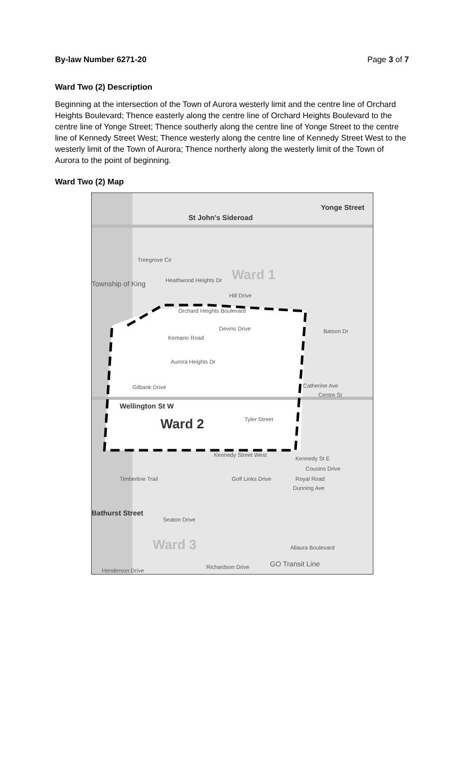By-law Number 6271-20 Page 3 of 7
Ward Two (2) Description
Beginning at the intersection of the Town of Aurora westerly limit and the centre line of Orchard Heights Boulevard; Thence easterly along the centre line of Orchard Heights Boulevard to the centre line of Yonge Street; Thence southerly along the centre line of Yonge Street to the centre line of Kennedy Street West; Thence westerly along the centre line of Kennedy Street West to the westerly limit of the Town of Aurora; Thence northerly along the westerly limit of the Town of Aurora to the point of beginning.
Ward Two (2) Map
St John's Sideroad
Yonge Street
Treegrove Cir
Ward 1 Heathwood Heights Dr Township of King
Hill Drive
Orchard Heights Boulevard
Devins Drive
Kemano Road
Batson Dr
Aurora Heights Dr
Gilbank Drive Catherine Ave
Centre St
Wellington St W
Tyler Street Ward 2
Kennedy Street West
Kennedy St E
Cousins Drive
Royal Road
Dunning Ave
Timberline Trail Golf Links Drive
Bathurst Street
Seaton Drive
Ward 3 Allaura Boulevard
Richardson Drive GO Transit Line
Henderson Drive